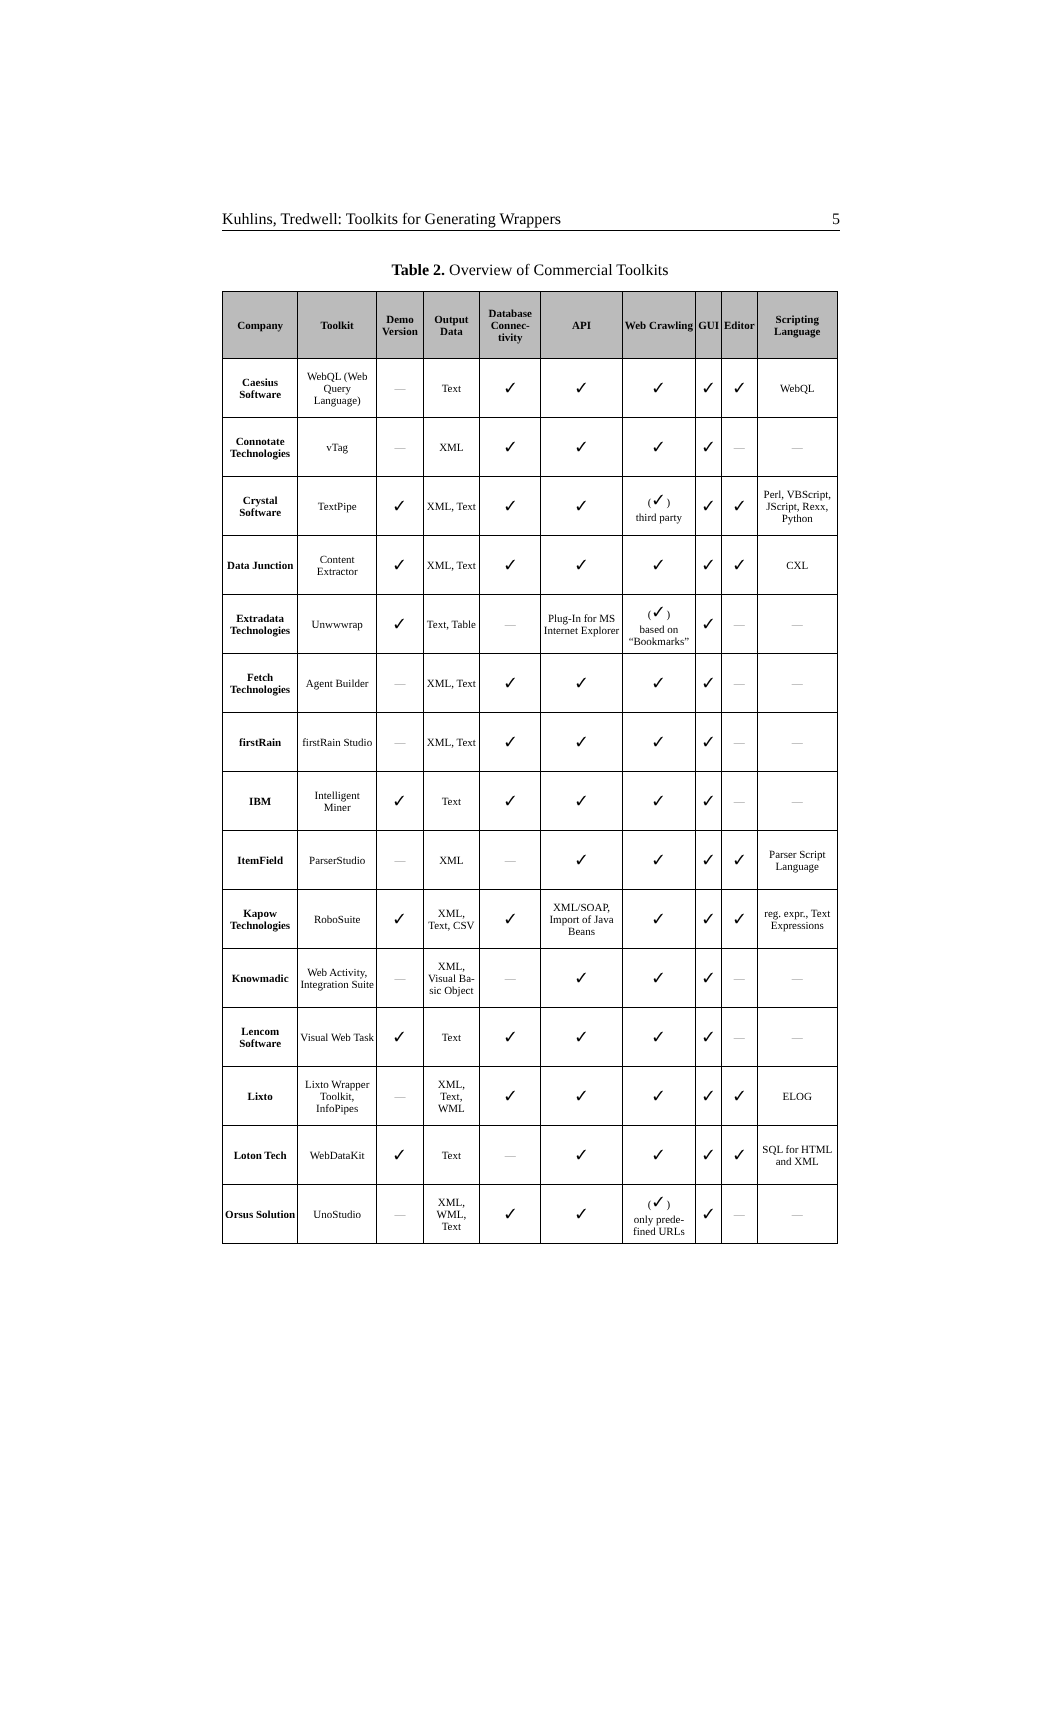Kuhlins, Tredwell: Toolkits for Generating Wrappers 5
Table 2. Overview of Commercial Toolkits
| Company | Toolkit | Demo Version | Output Data | Database Connec-tivity | API | Web Crawling | GUI | Editor | Scripting Language |
| --- | --- | --- | --- | --- | --- | --- | --- | --- | --- |
| Caesius Software | WebQL (Web Query Language) | — | Text | ✓ | ✓ | ✓ | ✓ | ✓ | WebQL |
| Connotate Technologies | vTag | — | XML | ✓ | ✓ | ✓ | ✓ | — | — |
| Crystal Software | TextPipe | ✓ | XML, Text | ✓ | ✓ | ( ✓ ) third party | ✓ | ✓ | Perl, VBScript, JScript, Rexx, Python |
| Data Junction | Content Extractor | ✓ | XML, Text | ✓ | ✓ | ✓ | ✓ | ✓ | CXL |
| Extradata Technologies | Unwwwrap | ✓ | Text, Table | — | Plug-In for MS Internet Explorer | ( ✓ ) based on “Bookmarks” | ✓ | — | — |
| Fetch Technologies | Agent Builder | — | XML, Text | ✓ | ✓ | ✓ | ✓ | — | — |
| firstRain | firstRain Studio | — | XML, Text | ✓ | ✓ | ✓ | ✓ | — | — |
| IBM | Intelligent Miner | ✓ | Text | ✓ | ✓ | ✓ | ✓ | — | — |
| ItemField | ParserStudio | — | XML | — | ✓ | ✓ | ✓ | ✓ | Parser Script Language |
| Kapow Technologies | RoboSuite | ✓ | XML, Text, CSV | ✓ | XML/SOAP, Import of Java Beans | ✓ | ✓ | ✓ | reg. expr., Text Expressions |
| Knowmadic | Web Activity, Integration Suite | — | XML, Visual Ba-sic Object | — | ✓ | ✓ | ✓ | — | — |
| Lencom Software | Visual Web Task | ✓ | Text | ✓ | ✓ | ✓ | ✓ | — | — |
| Lixto | Lixto Wrapper Toolkit, InfoPipes | — | XML, Text, WML | ✓ | ✓ | ✓ | ✓ | ✓ | ELOG |
| Loton Tech | WebDataKit | ✓ | Text | — | ✓ | ✓ | ✓ | ✓ | SQL for HTML and XML |
| Orsus Solution | UnoStudio | — | XML, WML, Text | ✓ | ✓ | ( ✓ ) only prede-fined URLs | ✓ | — | — |